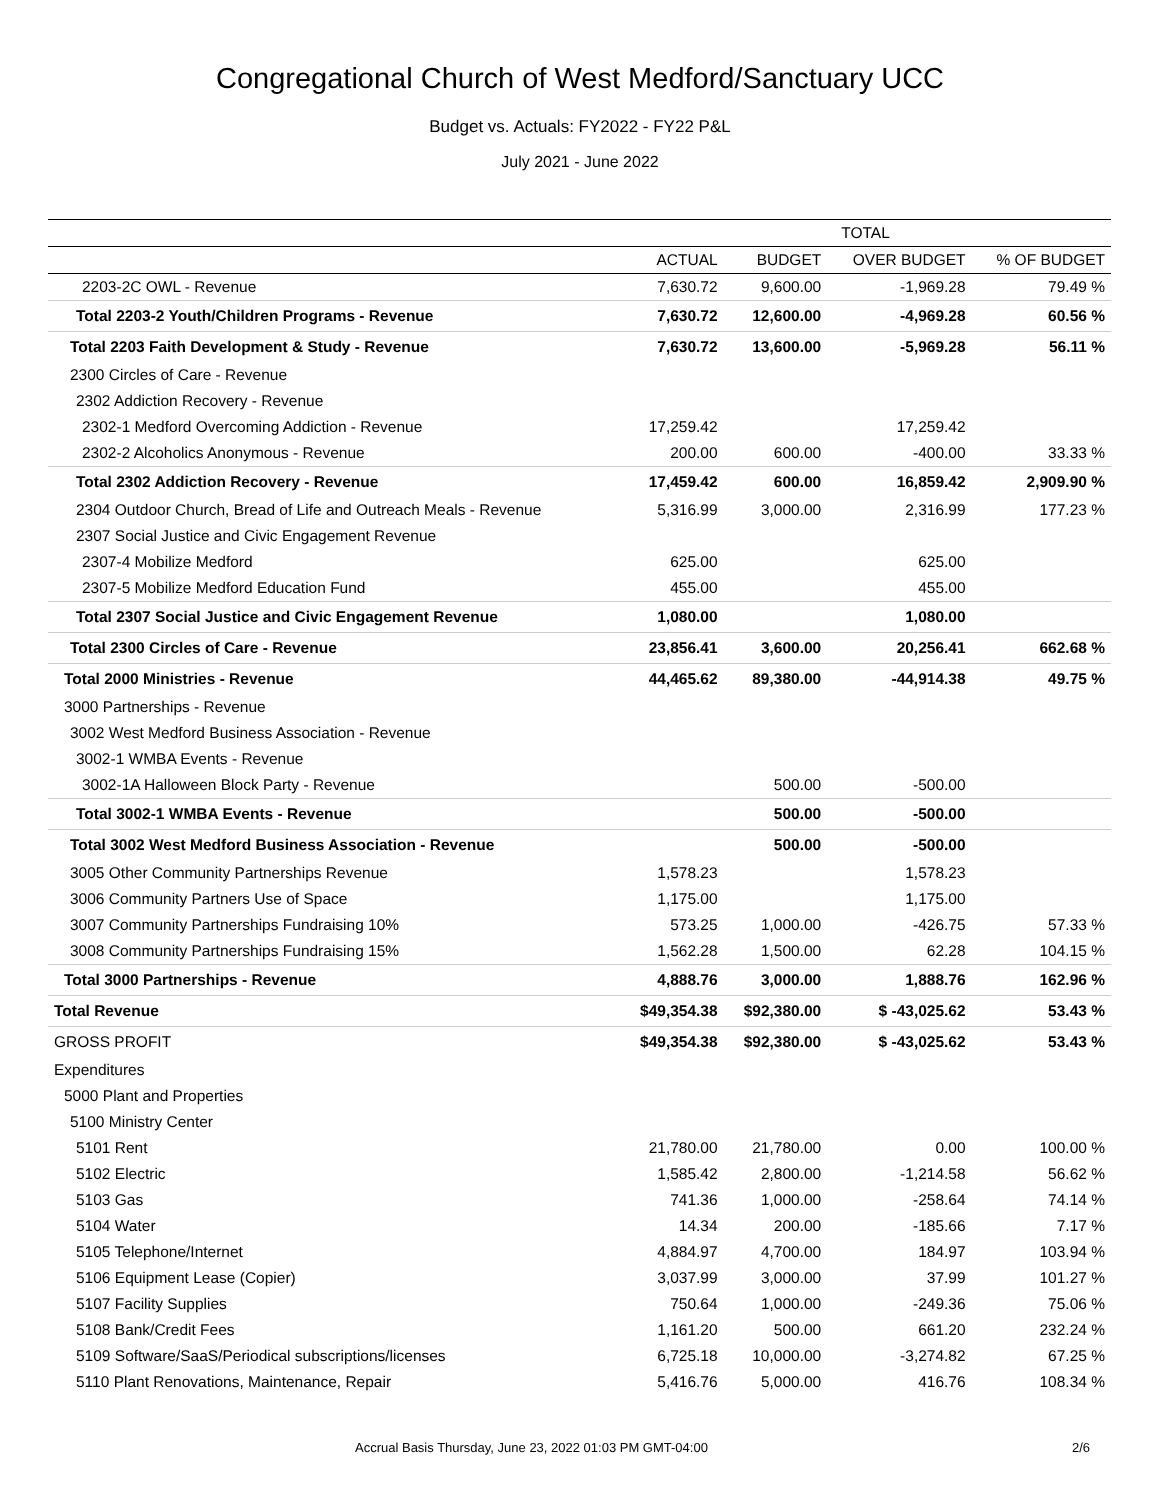Congregational Church of West Medford/Sanctuary UCC
Budget vs. Actuals: FY2022 - FY22 P&L
July 2021 - June 2022
| | TOTAL | | | |
| --- | --- | --- | --- | --- |
| | ACTUAL | BUDGET | OVER BUDGET | % OF BUDGET |
| 2203-2C OWL - Revenue | 7,630.72 | 9,600.00 | -1,969.28 | 79.49 % |
| Total 2203-2 Youth/Children Programs - Revenue | 7,630.72 | 12,600.00 | -4,969.28 | 60.56 % |
| Total 2203 Faith Development & Study - Revenue | 7,630.72 | 13,600.00 | -5,969.28 | 56.11 % |
| 2300 Circles of Care - Revenue | | | | |
| 2302 Addiction Recovery - Revenue | | | | |
| 2302-1 Medford Overcoming Addiction - Revenue | 17,259.42 | | 17,259.42 | |
| 2302-2 Alcoholics Anonymous - Revenue | 200.00 | 600.00 | -400.00 | 33.33 % |
| Total 2302 Addiction Recovery - Revenue | 17,459.42 | 600.00 | 16,859.42 | 2,909.90 % |
| 2304 Outdoor Church, Bread of Life and Outreach Meals - Revenue | 5,316.99 | 3,000.00 | 2,316.99 | 177.23 % |
| 2307 Social Justice and Civic Engagement Revenue | | | | |
| 2307-4 Mobilize Medford | 625.00 | | 625.00 | |
| 2307-5 Mobilize Medford Education Fund | 455.00 | | 455.00 | |
| Total 2307 Social Justice and Civic Engagement Revenue | 1,080.00 | | 1,080.00 | |
| Total 2300 Circles of Care - Revenue | 23,856.41 | 3,600.00 | 20,256.41 | 662.68 % |
| Total 2000 Ministries - Revenue | 44,465.62 | 89,380.00 | -44,914.38 | 49.75 % |
| 3000 Partnerships - Revenue | | | | |
| 3002 West Medford Business Association - Revenue | | | | |
| 3002-1 WMBA Events - Revenue | | | | |
| 3002-1A Halloween Block Party - Revenue | | 500.00 | -500.00 | |
| Total 3002-1 WMBA Events - Revenue | | 500.00 | -500.00 | |
| Total 3002 West Medford Business Association - Revenue | | 500.00 | -500.00 | |
| 3005 Other Community Partnerships Revenue | 1,578.23 | | 1,578.23 | |
| 3006 Community Partners Use of Space | 1,175.00 | | 1,175.00 | |
| 3007 Community Partnerships Fundraising 10% | 573.25 | 1,000.00 | -426.75 | 57.33 % |
| 3008 Community Partnerships Fundraising 15% | 1,562.28 | 1,500.00 | 62.28 | 104.15 % |
| Total 3000 Partnerships - Revenue | 4,888.76 | 3,000.00 | 1,888.76 | 162.96 % |
| Total Revenue | $49,354.38 | $92,380.00 | $ -43,025.62 | 53.43 % |
| GROSS PROFIT | $49,354.38 | $92,380.00 | $ -43,025.62 | 53.43 % |
| Expenditures | | | | |
| 5000 Plant and Properties | | | | |
| 5100 Ministry Center | | | | |
| 5101 Rent | 21,780.00 | 21,780.00 | 0.00 | 100.00 % |
| 5102 Electric | 1,585.42 | 2,800.00 | -1,214.58 | 56.62 % |
| 5103 Gas | 741.36 | 1,000.00 | -258.64 | 74.14 % |
| 5104 Water | 14.34 | 200.00 | -185.66 | 7.17 % |
| 5105 Telephone/Internet | 4,884.97 | 4,700.00 | 184.97 | 103.94 % |
| 5106 Equipment Lease (Copier) | 3,037.99 | 3,000.00 | 37.99 | 101.27 % |
| 5107 Facility Supplies | 750.64 | 1,000.00 | -249.36 | 75.06 % |
| 5108 Bank/Credit Fees | 1,161.20 | 500.00 | 661.20 | 232.24 % |
| 5109 Software/SaaS/Periodical subscriptions/licenses | 6,725.18 | 10,000.00 | -3,274.82 | 67.25 % |
| 5110 Plant Renovations, Maintenance, Repair | 5,416.76 | 5,000.00 | 416.76 | 108.34 % |
Accrual Basis Thursday, June 23, 2022 01:03 PM GMT-04:00 2/6